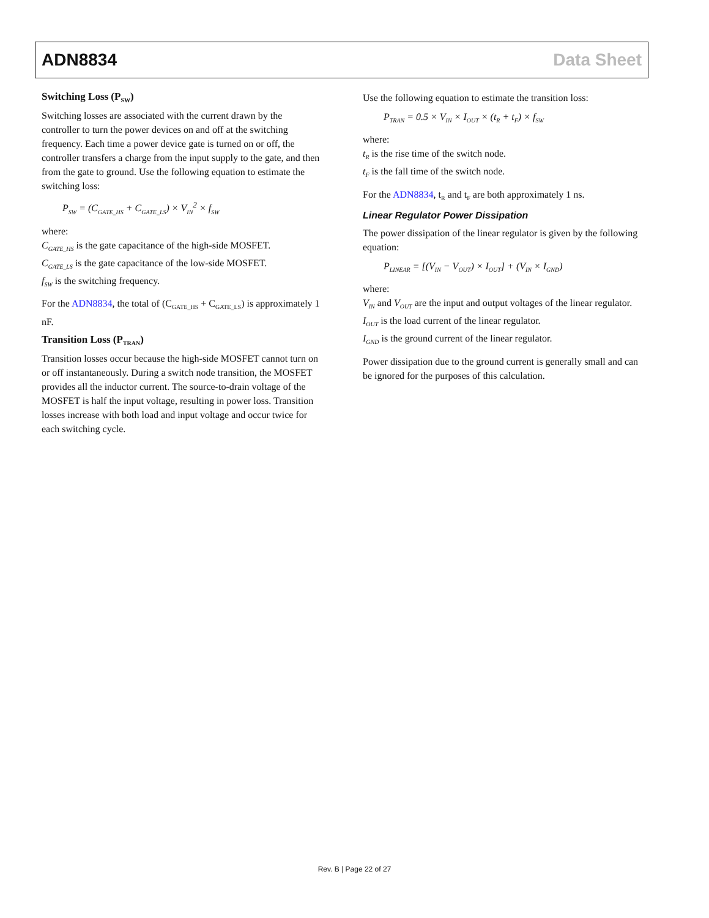ADN8834 Data Sheet
Switching Loss (P<sub>SW</sub>)
Switching losses are associated with the current drawn by the controller to turn the power devices on and off at the switching frequency. Each time a power device gate is turned on or off, the controller transfers a charge from the input supply to the gate, and then from the gate to ground. Use the following equation to estimate the switching loss:
P<sub>SW</sub> = (C<sub>GATE_HS</sub> + C<sub>GATE_LS</sub>) × V<sub>IN</sub><sup>2</sup> × f<sub>SW</sub>
where:
C<sub>GATE_HS</sub> is the gate capacitance of the high-side MOSFET.
C<sub>GATE_LS</sub> is the gate capacitance of the low-side MOSFET.
f<sub>SW</sub> is the switching frequency.
For the ADN8834, the total of (C<sub>GATE_HS</sub> + C<sub>GATE_LS</sub>) is approximately 1 nF.
Transition Loss (P<sub>TRAN</sub>)
Transition losses occur because the high-side MOSFET cannot turn on or off instantaneously. During a switch node transition, the MOSFET provides all the inductor current. The source-to-drain voltage of the MOSFET is half the input voltage, resulting in power loss. Transition losses increase with both load and input voltage and occur twice for each switching cycle.
Use the following equation to estimate the transition loss:
P<sub>TRAN</sub> = 0.5 × V<sub>IN</sub> × I<sub>OUT</sub> × (t<sub>R</sub> + t<sub>F</sub>) × f<sub>SW</sub>
where:
t<sub>R</sub> is the rise time of the switch node.
t<sub>F</sub> is the fall time of the switch node.
For the ADN8834, t<sub>R</sub> and t<sub>F</sub> are both approximately 1 ns.
Linear Regulator Power Dissipation
The power dissipation of the linear regulator is given by the following equation:
P<sub>LINEAR</sub> = [(V<sub>IN</sub> − V<sub>OUT</sub>) × I<sub>OUT</sub>] + (V<sub>IN</sub> × I<sub>GND</sub>)
where:
V<sub>IN</sub> and V<sub>OUT</sub> are the input and output voltages of the linear regulator.
I<sub>OUT</sub> is the load current of the linear regulator.
I<sub>GND</sub> is the ground current of the linear regulator.
Power dissipation due to the ground current is generally small and can be ignored for the purposes of this calculation.
Rev. B | Page 22 of 27